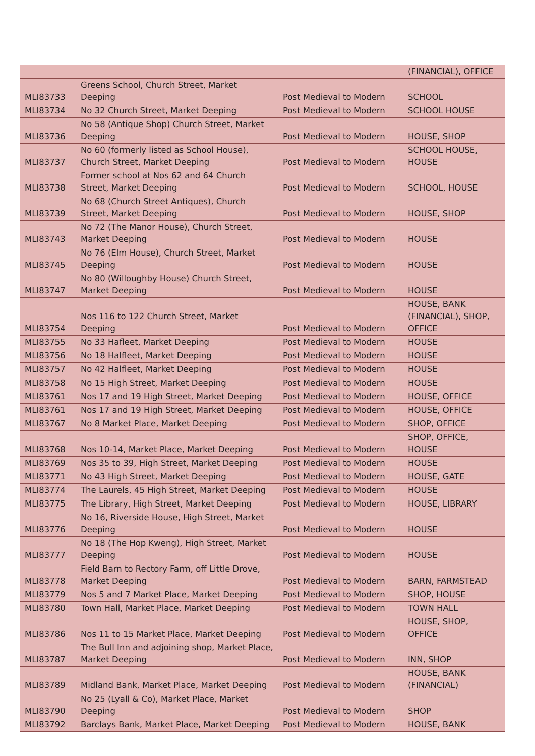| | | | (FINANCIAL), OFFICE |
| MLI83733 | Greens School, Church Street, Market Deeping | Post Medieval to Modern | SCHOOL |
| MLI83734 | No 32 Church Street, Market Deeping | Post Medieval to Modern | SCHOOL HOUSE |
| MLI83736 | No 58 (Antique Shop) Church Street, Market Deeping | Post Medieval to Modern | HOUSE, SHOP |
| MLI83737 | No 60 (formerly listed as School House), Church Street, Market Deeping | Post Medieval to Modern | SCHOOL HOUSE, HOUSE |
| MLI83738 | Former school at Nos 62 and 64 Church Street, Market Deeping | Post Medieval to Modern | SCHOOL, HOUSE |
| MLI83739 | No 68 (Church Street Antiques), Church Street, Market Deeping | Post Medieval to Modern | HOUSE, SHOP |
| MLI83743 | No 72 (The Manor House), Church Street, Market Deeping | Post Medieval to Modern | HOUSE |
| MLI83745 | No 76 (Elm House), Church Street, Market Deeping | Post Medieval to Modern | HOUSE |
| MLI83747 | No 80 (Willoughby House) Church Street, Market Deeping | Post Medieval to Modern | HOUSE |
| MLI83754 | Nos 116 to 122 Church Street, Market Deeping | Post Medieval to Modern | HOUSE, BANK (FINANCIAL), SHOP, OFFICE |
| MLI83755 | No 33 Hafleet, Market Deeping | Post Medieval to Modern | HOUSE |
| MLI83756 | No 18 Halfleet, Market Deeping | Post Medieval to Modern | HOUSE |
| MLI83757 | No 42 Halfleet, Market Deeping | Post Medieval to Modern | HOUSE |
| MLI83758 | No 15 High Street, Market Deeping | Post Medieval to Modern | HOUSE |
| MLI83761 | Nos 17 and 19 High Street, Market Deeping | Post Medieval to Modern | HOUSE, OFFICE |
| MLI83761 | Nos 17 and 19 High Street, Market Deeping | Post Medieval to Modern | HOUSE, OFFICE |
| MLI83767 | No 8 Market Place, Market Deeping | Post Medieval to Modern | SHOP, OFFICE |
| MLI83768 | Nos 10-14, Market Place, Market Deeping | Post Medieval to Modern | SHOP, OFFICE, HOUSE |
| MLI83769 | Nos 35 to 39, High Street, Market Deeping | Post Medieval to Modern | HOUSE |
| MLI83771 | No 43 High Street, Market Deeping | Post Medieval to Modern | HOUSE, GATE |
| MLI83774 | The Laurels, 45 High Street, Market Deeping | Post Medieval to Modern | HOUSE |
| MLI83775 | The Library, High Street, Market Deeping | Post Medieval to Modern | HOUSE, LIBRARY |
| MLI83776 | No 16, Riverside House, High Street, Market Deeping | Post Medieval to Modern | HOUSE |
| MLI83777 | No 18 (The Hop Kweng), High Street, Market Deeping | Post Medieval to Modern | HOUSE |
| MLI83778 | Field Barn to Rectory Farm, off Little Drove, Market Deeping | Post Medieval to Modern | BARN, FARMSTEAD |
| MLI83779 | Nos 5 and 7 Market Place, Market Deeping | Post Medieval to Modern | SHOP, HOUSE |
| MLI83780 | Town Hall, Market Place, Market Deeping | Post Medieval to Modern | TOWN HALL |
| MLI83786 | Nos 11 to 15 Market Place, Market Deeping | Post Medieval to Modern | HOUSE, SHOP, OFFICE |
| MLI83787 | The Bull Inn and adjoining shop, Market Place, Market Deeping | Post Medieval to Modern | INN, SHOP |
| MLI83789 | Midland Bank, Market Place, Market Deeping | Post Medieval to Modern | HOUSE, BANK (FINANCIAL) |
| MLI83790 | No 25 (Lyall & Co), Market Place, Market Deeping | Post Medieval to Modern | SHOP |
| MLI83792 | Barclays Bank, Market Place, Market Deeping | Post Medieval to Modern | HOUSE, BANK |